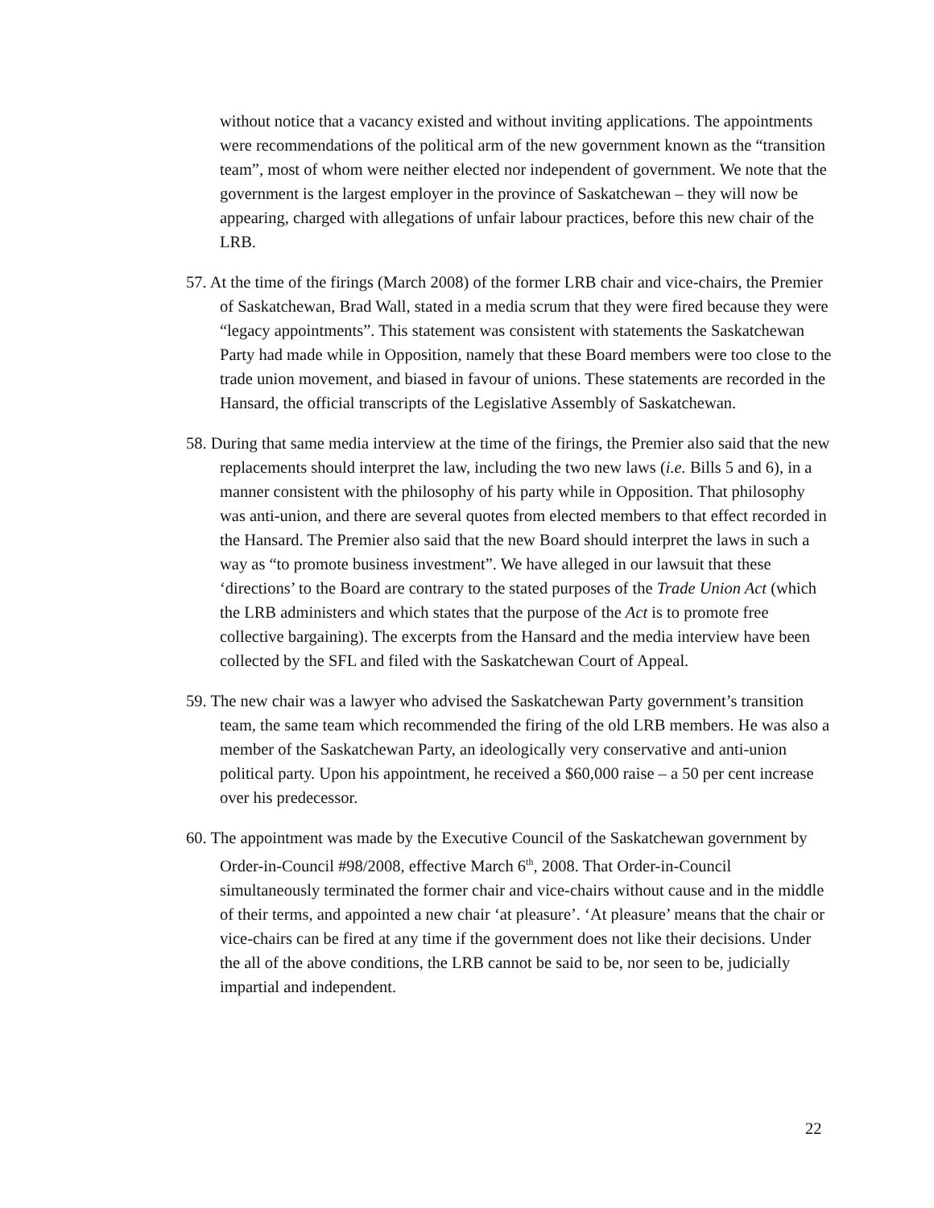without notice that a vacancy existed and without inviting applications. The appointments were recommendations of the political arm of the new government known as the “transition team”, most of whom were neither elected nor independent of government. We note that the government is the largest employer in the province of Saskatchewan – they will now be appearing, charged with allegations of unfair labour practices, before this new chair of the LRB.
57. At the time of the firings (March 2008) of the former LRB chair and vice-chairs, the Premier of Saskatchewan, Brad Wall, stated in a media scrum that they were fired because they were “legacy appointments”. This statement was consistent with statements the Saskatchewan Party had made while in Opposition, namely that these Board members were too close to the trade union movement, and biased in favour of unions. These statements are recorded in the Hansard, the official transcripts of the Legislative Assembly of Saskatchewan.
58. During that same media interview at the time of the firings, the Premier also said that the new replacements should interpret the law, including the two new laws (i.e. Bills 5 and 6), in a manner consistent with the philosophy of his party while in Opposition. That philosophy was anti-union, and there are several quotes from elected members to that effect recorded in the Hansard. The Premier also said that the new Board should interpret the laws in such a way as “to promote business investment”. We have alleged in our lawsuit that these ‘directions’ to the Board are contrary to the stated purposes of the Trade Union Act (which the LRB administers and which states that the purpose of the Act is to promote free collective bargaining). The excerpts from the Hansard and the media interview have been collected by the SFL and filed with the Saskatchewan Court of Appeal.
59. The new chair was a lawyer who advised the Saskatchewan Party government’s transition team, the same team which recommended the firing of the old LRB members. He was also a member of the Saskatchewan Party, an ideologically very conservative and anti-union political party. Upon his appointment, he received a $60,000 raise – a 50 per cent increase over his predecessor.
60. The appointment was made by the Executive Council of the Saskatchewan government by Order-in-Council #98/2008, effective March 6<sup>th</sup>, 2008. That Order-in-Council simultaneously terminated the former chair and vice-chairs without cause and in the middle of their terms, and appointed a new chair ‘at pleasure’. ‘At pleasure’ means that the chair or vice-chairs can be fired at any time if the government does not like their decisions. Under the all of the above conditions, the LRB cannot be said to be, nor seen to be, judicially impartial and independent.
22